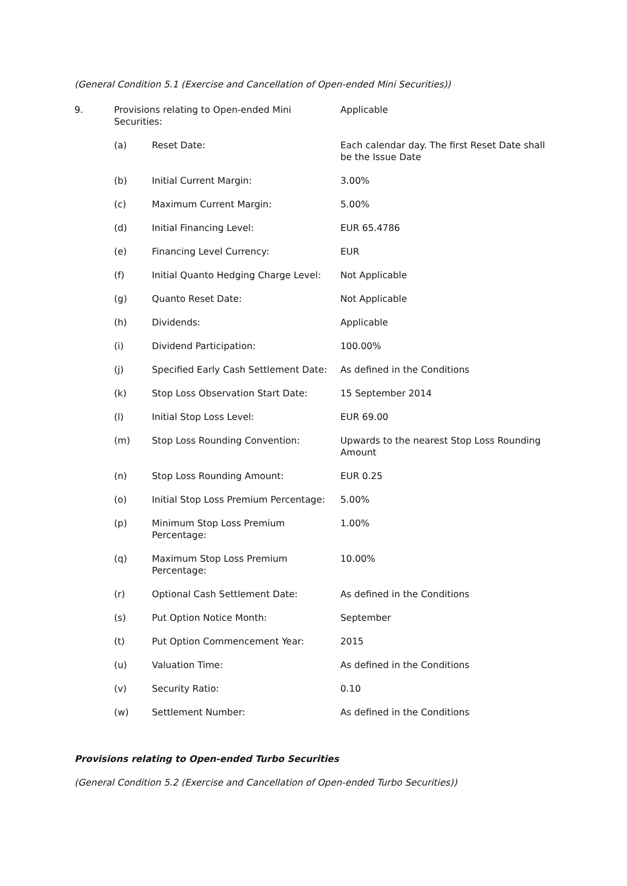(General Condition 5.1 (Exercise and Cancellation of Open-ended Mini Securities))
| 9. | Provisions relating to Open-ended Mini Securities: | | Applicable |
| | (a) | Reset Date: | Each calendar day. The first Reset Date shall be the Issue Date |
| | (b) | Initial Current Margin: | 3.00% |
| | (c) | Maximum Current Margin: | 5.00% |
| | (d) | Initial Financing Level: | EUR 65.4786 |
| | (e) | Financing Level Currency: | EUR |
| | (f) | Initial Quanto Hedging Charge Level: | Not Applicable |
| | (g) | Quanto Reset Date: | Not Applicable |
| | (h) | Dividends: | Applicable |
| | (i) | Dividend Participation: | 100.00% |
| | (j) | Specified Early Cash Settlement Date: | As defined in the Conditions |
| | (k) | Stop Loss Observation Start Date: | 15 September 2014 |
| | (l) | Initial Stop Loss Level: | EUR 69.00 |
| | (m) | Stop Loss Rounding Convention: | Upwards to the nearest Stop Loss Rounding Amount |
| | (n) | Stop Loss Rounding Amount: | EUR 0.25 |
| | (o) | Initial Stop Loss Premium Percentage: | 5.00% |
| | (p) | Minimum Stop Loss Premium Percentage: | 1.00% |
| | (q) | Maximum Stop Loss Premium Percentage: | 10.00% |
| | (r) | Optional Cash Settlement Date: | As defined in the Conditions |
| | (s) | Put Option Notice Month: | September |
| | (t) | Put Option Commencement Year: | 2015 |
| | (u) | Valuation Time: | As defined in the Conditions |
| | (v) | Security Ratio: | 0.10 |
| | (w) | Settlement Number: | As defined in the Conditions |
Provisions relating to Open-ended Turbo Securities
(General Condition 5.2 (Exercise and Cancellation of Open-ended Turbo Securities))